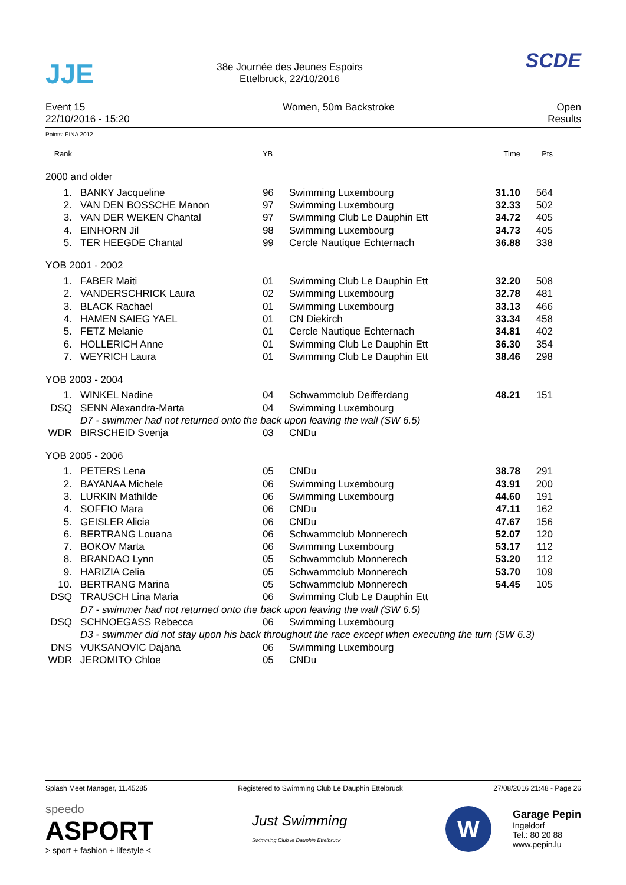JJE
38e Journée des Jeunes Espoirs
Ettelbruck, 22/10/2016
SCDE
Event 15
22/10/2016 - 15:20
Women, 50m Backstroke Open
Results
Points: FINA 2012
| Rank | | YB | | Time | Pts |
| --- | --- | --- | --- | --- | --- |
| 2000 and older | | | | | |
| 1. | BANKY Jacqueline | 96 | Swimming Luxembourg | 31.10 | 564 |
| 2. | VAN DEN BOSSCHE Manon | 97 | Swimming Luxembourg | 32.33 | 502 |
| 3. | VAN DER WEKEN Chantal | 97 | Swimming Club Le Dauphin Ett | 34.72 | 405 |
| 4. | EINHORN Jil | 98 | Swimming Luxembourg | 34.73 | 405 |
| 5. | TER HEEGDE Chantal | 99 | Cercle Nautique Echternach | 36.88 | 338 |
| YOB 2001 - 2002 | | | | | |
| 1. | FABER Maiti | 01 | Swimming Club Le Dauphin Ett | 32.20 | 508 |
| 2. | VANDERSCHRICK Laura | 02 | Swimming Luxembourg | 32.78 | 481 |
| 3. | BLACK Rachael | 01 | Swimming Luxembourg | 33.13 | 466 |
| 4. | HAMEN SAIEG YAEL | 01 | CN Diekirch | 33.34 | 458 |
| 5. | FETZ Melanie | 01 | Cercle Nautique Echternach | 34.81 | 402 |
| 6. | HOLLERICH Anne | 01 | Swimming Club Le Dauphin Ett | 36.30 | 354 |
| 7. | WEYRICH Laura | 01 | Swimming Club Le Dauphin Ett | 38.46 | 298 |
| YOB 2003 - 2004 | | | | | |
| 1. | WINKEL Nadine | 04 | Schwammclub Deifferdang | 48.21 | 151 |
| DSQ | SENN Alexandra-Marta | 04 | Swimming Luxembourg | | |
| | D7 - swimmer had not returned onto the back upon leaving the wall (SW 6.5) | | | | |
| WDR | BIRSCHEID Svenja | 03 | CNDu | | |
| YOB 2005 - 2006 | | | | | |
| 1. | PETERS Lena | 05 | CNDu | 38.78 | 291 |
| 2. | BAYANAA Michele | 06 | Swimming Luxembourg | 43.91 | 200 |
| 3. | LURKIN Mathilde | 06 | Swimming Luxembourg | 44.60 | 191 |
| 4. | SOFFIO Mara | 06 | CNDu | 47.11 | 162 |
| 5. | GEISLER Alicia | 06 | CNDu | 47.67 | 156 |
| 6. | BERTRANG Louana | 06 | Schwammclub Monnerech | 52.07 | 120 |
| 7. | BOKOV Marta | 06 | Swimming Luxembourg | 53.17 | 112 |
| 8. | BRANDAO Lynn | 05 | Schwammclub Monnerech | 53.20 | 112 |
| 9. | HARIZIA Celia | 05 | Schwammclub Monnerech | 53.70 | 109 |
| 10. | BERTRANG Marina | 05 | Schwammclub Monnerech | 54.45 | 105 |
| DSQ | TRAUSCH Lina Maria | 06 | Swimming Club Le Dauphin Ett | | |
| | D7 - swimmer had not returned onto the back upon leaving the wall (SW 6.5) | | | | |
| DSQ | SCHNOEGASS Rebecca | 06 | Swimming Luxembourg | | |
| | D3 - swimmer did not stay upon his back throughout the race except when executing the turn (SW 6.3) | | | | |
| DNS | VUKSANOVIC Dajana | 06 | Swimming Luxembourg | | |
| WDR | JEROMITO Chloe | 05 | CNDu | | |
Splash Meet Manager, 11.45285 Registered to Swimming Club Le Dauphin Ettelbruck
27/08/2016 21:48 - Page 26
speedo
ASPORT
> sport + fashion + lifestyle <
Just Swimming
Swimming Club le Dauphin Ettelbruck
W
Garage Pepin
Ingeldorf
Tel.: 80 20 88
www.pepin.lu